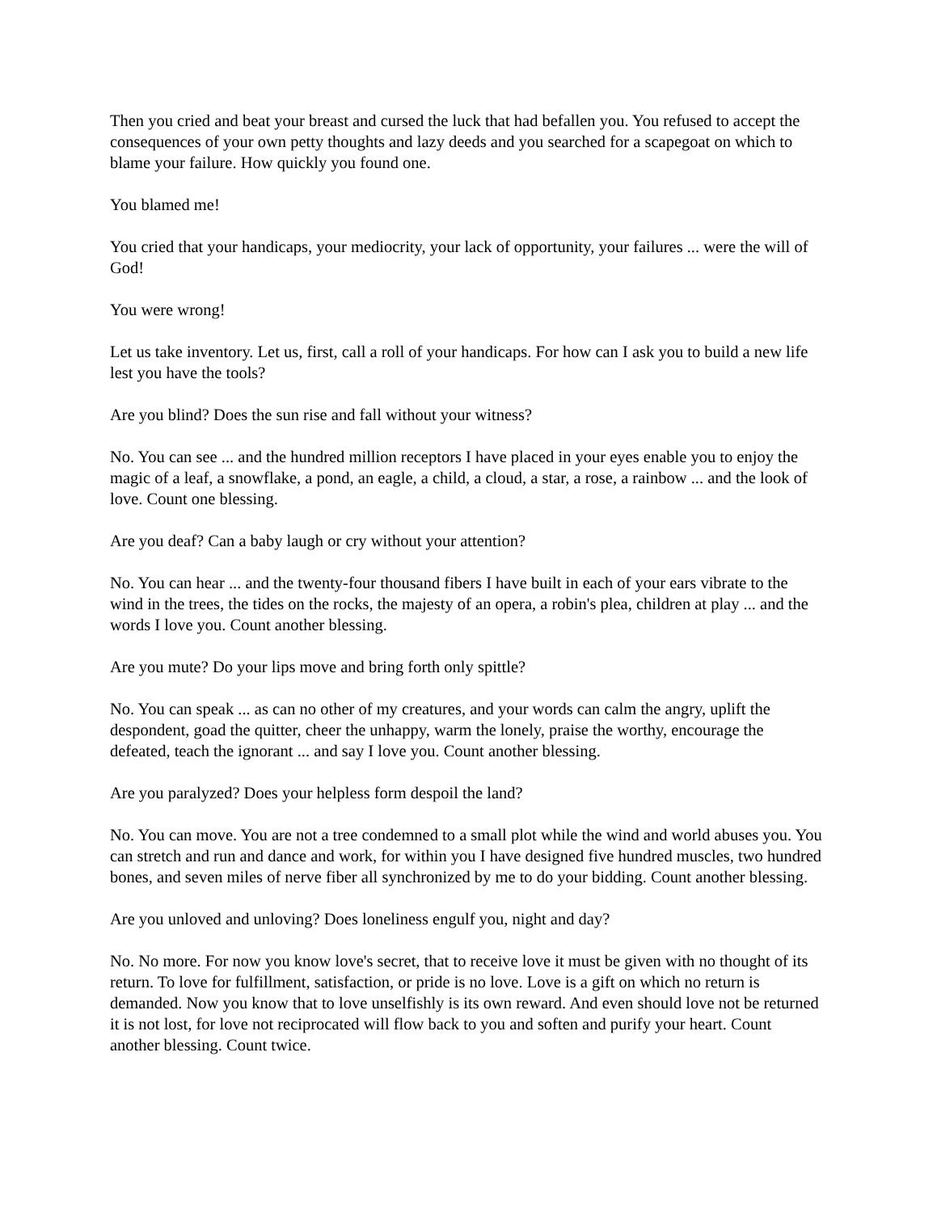Then you cried and beat your breast and cursed the luck that had befallen you. You refused to accept the consequences of your own petty thoughts and lazy deeds and you searched for a scapegoat on which to blame your failure. How quickly you found one.
You blamed me!
You cried that your handicaps, your mediocrity, your lack of opportunity, your failures ... were the will of God!
You were wrong!
Let us take inventory. Let us, first, call a roll of your handicaps. For how can I ask you to build a new life lest you have the tools?
Are you blind? Does the sun rise and fall without your witness?
No. You can see ... and the hundred million receptors I have placed in your eyes enable you to enjoy the magic of a leaf, a snowflake, a pond, an eagle, a child, a cloud, a star, a rose, a rainbow ... and the look of love. Count one blessing.
Are you deaf? Can a baby laugh or cry without your attention?
No. You can hear ... and the twenty-four thousand fibers I have built in each of your ears vibrate to the wind in the trees, the tides on the rocks, the majesty of an opera, a robin's plea, children at play ... and the words I love you. Count another blessing.
Are you mute? Do your lips move and bring forth only spittle?
No. You can speak ... as can no other of my creatures, and your words can calm the angry, uplift the despondent, goad the quitter, cheer the unhappy, warm the lonely, praise the worthy, encourage the defeated, teach the ignorant ... and say I love you. Count another blessing.
Are you paralyzed? Does your helpless form despoil the land?
No. You can move. You are not a tree condemned to a small plot while the wind and world abuses you. You can stretch and run and dance and work, for within you I have designed five hundred muscles, two hundred bones, and seven miles of nerve fiber all synchronized by me to do your bidding. Count another blessing.
Are you unloved and unloving? Does loneliness engulf you, night and day?
No. No more. For now you know love's secret, that to receive love it must be given with no thought of its return. To love for fulfillment, satisfaction, or pride is no love. Love is a gift on which no return is demanded. Now you know that to love unselfishly is its own reward. And even should love not be returned it is not lost, for love not reciprocated will flow back to you and soften and purify your heart. Count another blessing. Count twice.